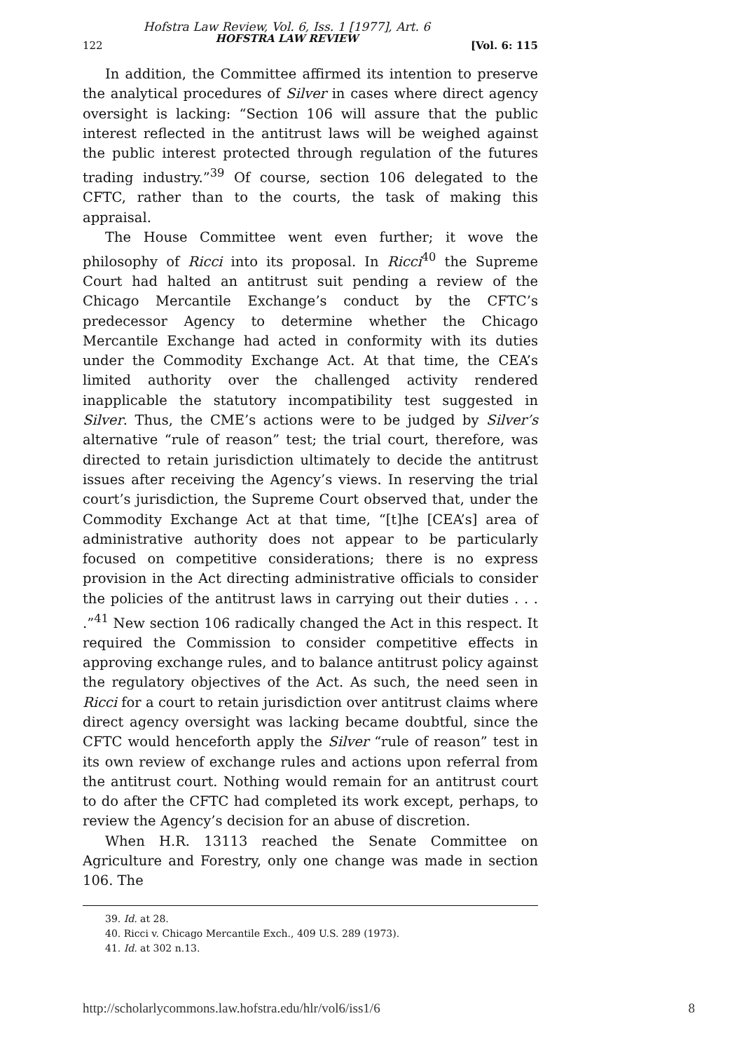122 Hofstra Law Review, Vol. 6, Iss. 1 [1977], Art. 6
HOFSTRA LAW REVIEW [Vol. 6: 115
In addition, the Committee affirmed its intention to preserve the analytical procedures of Silver in cases where direct agency oversight is lacking: “Section 106 will assure that the public interest reflected in the antitrust laws will be weighed against the public interest protected through regulation of the futures trading industry.”<sup>39</sup> Of course, section 106 delegated to the CFTC, rather than to the courts, the task of making this appraisal.
The House Committee went even further; it wove the philosophy of Ricci into its proposal. In Ricci<sup>40</sup> the Supreme Court had halted an antitrust suit pending a review of the Chicago Mercantile Exchange’s conduct by the CFTC’s predecessor Agency to determine whether the Chicago Mercantile Exchange had acted in conformity with its duties under the Commodity Exchange Act. At that time, the CEA’s limited authority over the challenged activity rendered inapplicable the statutory incompatibility test suggested in Silver. Thus, the CME’s actions were to be judged by Silver’s alternative “rule of reason” test; the trial court, therefore, was directed to retain jurisdiction ultimately to decide the antitrust issues after receiving the Agency’s views. In reserving the trial court’s jurisdiction, the Supreme Court observed that, under the Commodity Exchange Act at that time, “[t]he [CEA’s] area of administrative authority does not appear to be particularly focused on competitive considerations; there is no express provision in the Act directing administrative officials to consider the policies of the antitrust laws in carrying out their duties . . . .”<sup>41</sup> New section 106 radically changed the Act in this respect. It required the Commission to consider competitive effects in approving exchange rules, and to balance antitrust policy against the regulatory objectives of the Act. As such, the need seen in Ricci for a court to retain jurisdiction over antitrust claims where direct agency oversight was lacking became doubtful, since the CFTC would henceforth apply the Silver “rule of reason” test in its own review of exchange rules and actions upon referral from the antitrust court. Nothing would remain for an antitrust court to do after the CFTC had completed its work except, perhaps, to review the Agency’s decision for an abuse of discretion.
When H.R. 13113 reached the Senate Committee on Agriculture and Forestry, only one change was made in section 106. The
39. Id. at 28.
40. Ricci v. Chicago Mercantile Exch., 409 U.S. 289 (1973).
41. Id. at 302 n.13.
http://scholarlycommons.law.hofstra.edu/hlr/vol6/iss1/6 8